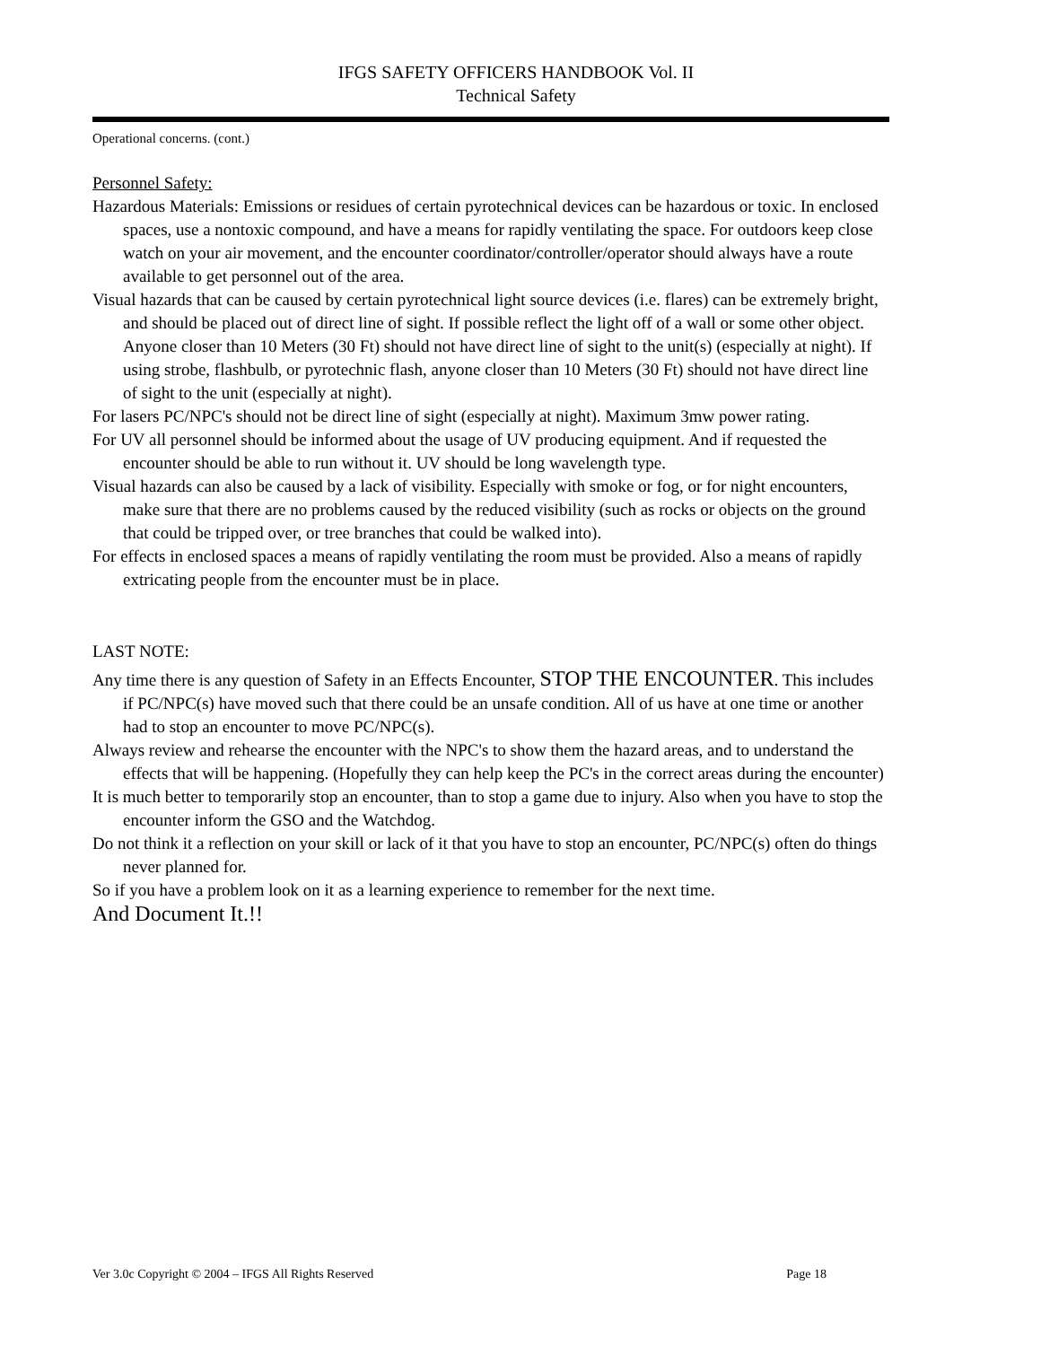IFGS SAFETY OFFICERS HANDBOOK Vol. II
Technical Safety
Operational concerns. (cont.)
Personnel Safety:
Hazardous Materials: Emissions or residues of certain pyrotechnical devices can be hazardous or toxic. In enclosed spaces, use a nontoxic compound, and have a means for rapidly ventilating the space. For outdoors keep close watch on your air movement, and the encounter coordinator/controller/operator should always have a route available to get personnel out of the area.
Visual hazards that can be caused by certain pyrotechnical light source devices (i.e. flares) can be extremely bright, and should be placed out of direct line of sight. If possible reflect the light off of a wall or some other object. Anyone closer than 10 Meters (30 Ft) should not have direct line of sight to the unit(s) (especially at night). If using strobe, flashbulb, or pyrotechnic flash, anyone closer than 10 Meters (30 Ft) should not have direct line of sight to the unit (especially at night).
For lasers PC/NPC's should not be direct line of sight (especially at night). Maximum 3mw power rating.
For UV all personnel should be informed about the usage of UV producing equipment. And if requested the encounter should be able to run without it. UV should be long wavelength type.
Visual hazards can also be caused by a lack of visibility. Especially with smoke or fog, or for night encounters, make sure that there are no problems caused by the reduced visibility (such as rocks or objects on the ground that could be tripped over, or tree branches that could be walked into).
For effects in enclosed spaces a means of rapidly ventilating the room must be provided. Also a means of rapidly extricating people from the encounter must be in place.
LAST NOTE:
Any time there is any question of Safety in an Effects Encounter, STOP THE ENCOUNTER. This includes if PC/NPC(s) have moved such that there could be an unsafe condition. All of us have at one time or another had to stop an encounter to move PC/NPC(s).
Always review and rehearse the encounter with the NPC's to show them the hazard areas, and to understand the effects that will be happening. (Hopefully they can help keep the PC's in the correct areas during the encounter)
It is much better to temporarily stop an encounter, than to stop a game due to injury. Also when you have to stop the encounter inform the GSO and the Watchdog.
Do not think it a reflection on your skill or lack of it that you have to stop an encounter, PC/NPC(s) often do things never planned for.
So if you have a problem look on it as a learning experience to remember for the next time.
And Document It.!!
Ver 3.0c Copyright © 2004 – IFGS All Rights Reserved Page 18